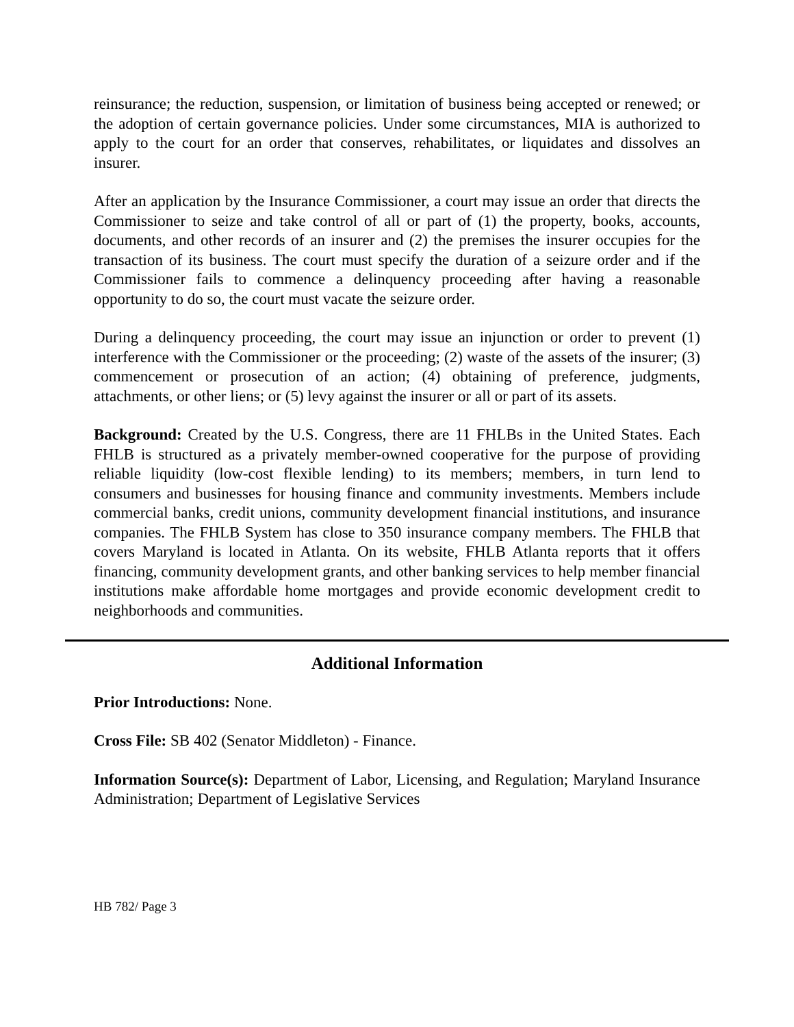reinsurance; the reduction, suspension, or limitation of business being accepted or renewed; or the adoption of certain governance policies. Under some circumstances, MIA is authorized to apply to the court for an order that conserves, rehabilitates, or liquidates and dissolves an insurer.
After an application by the Insurance Commissioner, a court may issue an order that directs the Commissioner to seize and take control of all or part of (1) the property, books, accounts, documents, and other records of an insurer and (2) the premises the insurer occupies for the transaction of its business. The court must specify the duration of a seizure order and if the Commissioner fails to commence a delinquency proceeding after having a reasonable opportunity to do so, the court must vacate the seizure order.
During a delinquency proceeding, the court may issue an injunction or order to prevent (1) interference with the Commissioner or the proceeding; (2) waste of the assets of the insurer; (3) commencement or prosecution of an action; (4) obtaining of preference, judgments, attachments, or other liens; or (5) levy against the insurer or all or part of its assets.
Background: Created by the U.S. Congress, there are 11 FHLBs in the United States. Each FHLB is structured as a privately member-owned cooperative for the purpose of providing reliable liquidity (low-cost flexible lending) to its members; members, in turn lend to consumers and businesses for housing finance and community investments. Members include commercial banks, credit unions, community development financial institutions, and insurance companies. The FHLB System has close to 350 insurance company members. The FHLB that covers Maryland is located in Atlanta. On its website, FHLB Atlanta reports that it offers financing, community development grants, and other banking services to help member financial institutions make affordable home mortgages and provide economic development credit to neighborhoods and communities.
Additional Information
Prior Introductions: None.
Cross File: SB 402 (Senator Middleton) - Finance.
Information Source(s): Department of Labor, Licensing, and Regulation; Maryland Insurance Administration; Department of Legislative Services
HB 782/ Page 3